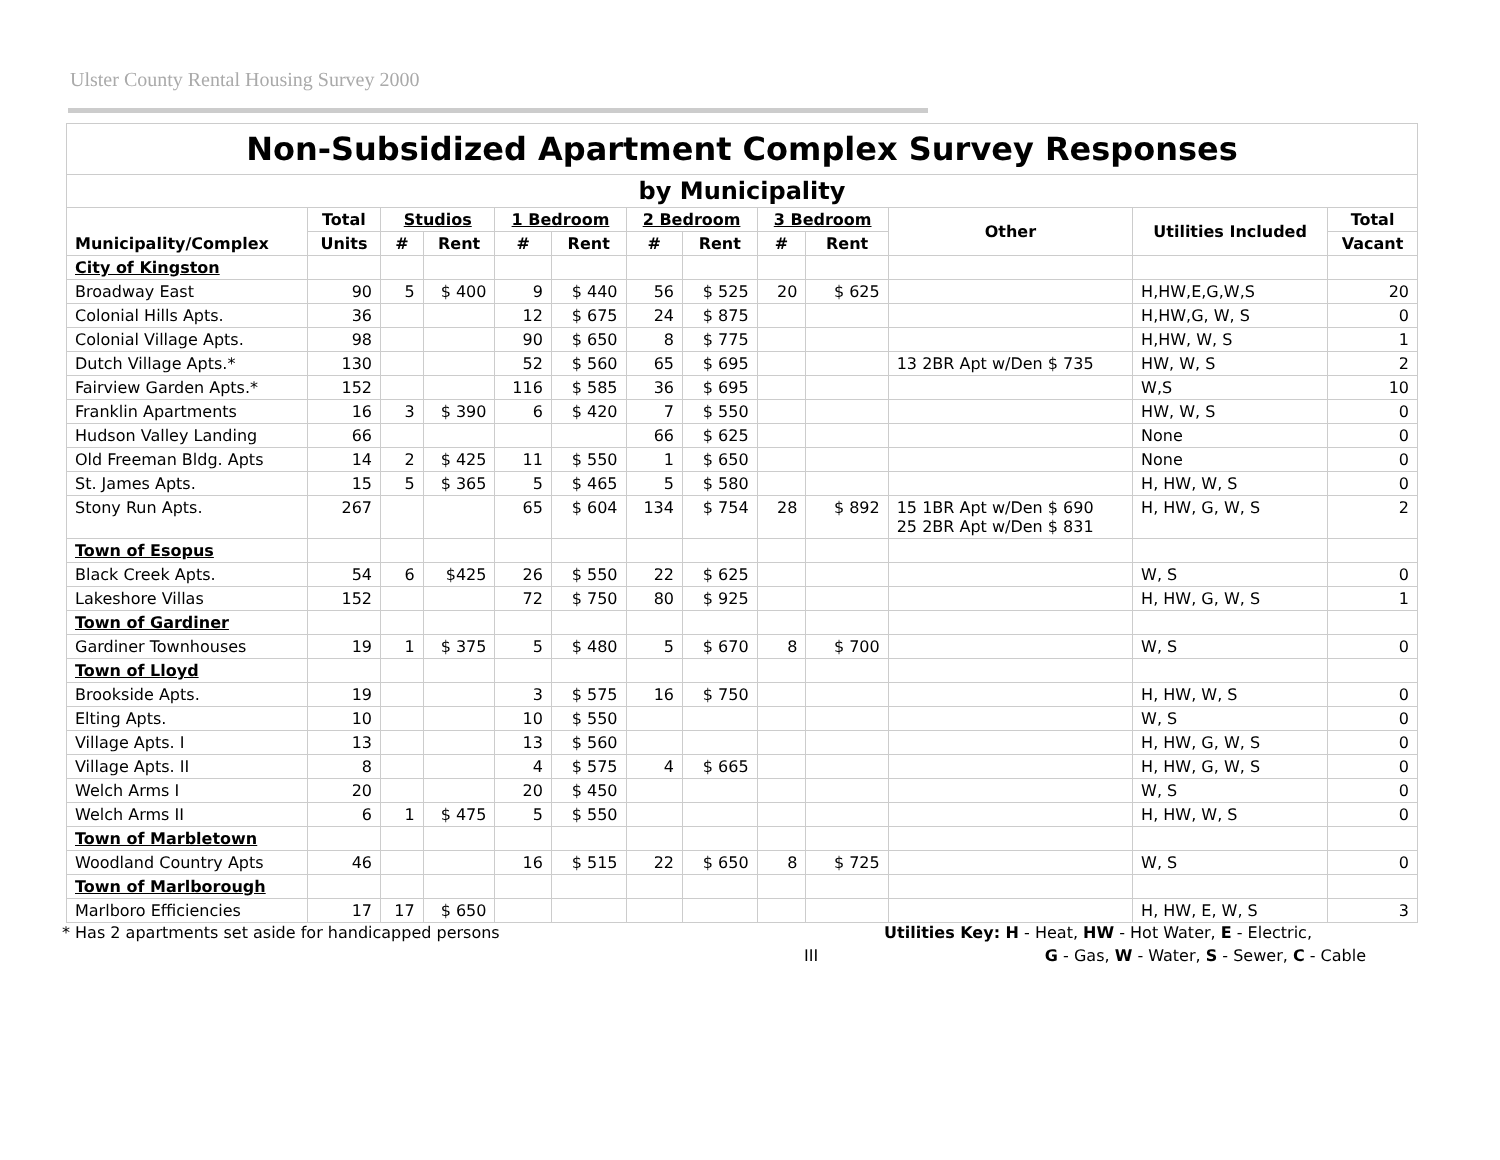Ulster County Rental Housing Survey 2000
| Non-Subsidized Apartment Complex Survey Responses | | | | | | | | | | | | |
| by Municipality | | | | | | | | | | | | |
| Municipality/Complex | Total | Studios | | 1 Bedroom | | 2 Bedroom | | 3 Bedroom | | Other | Utilities Included | Total |
| | Units | # | Rent | # | Rent | # | Rent | # | Rent | | | Vacant |
| City of Kingston | | | | | | | | | | | | |
| Broadway East | 90 | 5 | $ 400 | 9 | $ 440 | 56 | $ 525 | 20 | $ 625 | | H,HW,E,G,W,S | 20 |
| Colonial Hills Apts. | 36 | | | 12 | $ 675 | 24 | $ 875 | | | | H,HW,G, W, S | 0 |
| Colonial Village Apts. | 98 | | | 90 | $ 650 | 8 | $ 775 | | | | H,HW, W, S | 1 |
| Dutch Village Apts.* | 130 | | | 52 | $ 560 | 65 | $ 695 | | | 13 2BR Apt w/Den $ 735 | HW, W, S | 2 |
| Fairview Garden Apts.* | 152 | | | 116 | $ 585 | 36 | $ 695 | | | | W,S | 10 |
| Franklin Apartments | 16 | 3 | $ 390 | 6 | $ 420 | 7 | $ 550 | | | | HW, W, S | 0 |
| Hudson Valley Landing | 66 | | | | | 66 | $ 625 | | | | None | 0 |
| Old Freeman Bldg. Apts | 14 | 2 | $ 425 | 11 | $ 550 | 1 | $ 650 | | | | None | 0 |
| St. James Apts. | 15 | 5 | $ 365 | 5 | $ 465 | 5 | $ 580 | | | | H, HW, W, S | 0 |
| Stony Run Apts. | 267 | | | 65 | $ 604 | 134 | $ 754 | 28 | $ 892 | 15 1BR Apt w/Den $ 690 25 2BR Apt w/Den $ 831 | H, HW, G, W, S | 2 |
| Town of Esopus | | | | | | | | | | | | |
| Black Creek Apts. | 54 | 6 | $425 | 26 | $ 550 | 22 | $ 625 | | | | W, S | 0 |
| Lakeshore Villas | 152 | | | 72 | $ 750 | 80 | $ 925 | | | | H, HW, G, W, S | 1 |
| Town of Gardiner | | | | | | | | | | | | |
| Gardiner Townhouses | 19 | 1 | $ 375 | 5 | $ 480 | 5 | $ 670 | 8 | $ 700 | | W, S | 0 |
| Town of Lloyd | | | | | | | | | | | | |
| Brookside Apts. | 19 | | | 3 | $ 575 | 16 | $ 750 | | | | H, HW, W, S | 0 |
| Elting Apts. | 10 | | | 10 | $ 550 | | | | | | W, S | 0 |
| Village Apts. I | 13 | | | 13 | $ 560 | | | | | | H, HW, G, W, S | 0 |
| Village Apts. II | 8 | | | 4 | $ 575 | 4 | $ 665 | | | | H, HW, G, W, S | 0 |
| Welch Arms I | 20 | | | 20 | $ 450 | | | | | | W, S | 0 |
| Welch Arms II | 6 | 1 | $ 475 | 5 | $ 550 | | | | | | H, HW, W, S | 0 |
| Town of Marbletown | | | | | | | | | | | | |
| Woodland Country Apts | 46 | | | 16 | $ 515 | 22 | $ 650 | 8 | $ 725 | | W, S | 0 |
| Town of Marlborough | | | | | | | | | | | | |
| Marlboro Efficiencies | 17 | 17 | $ 650 | | | | | | | | H, HW, E, W, S | 3 |
* Has 2 apartments set aside for handicapped persons Utilities Key: H - Heat, HW - Hot Water, E - Electric,
III G - Gas, W - Water, S - Sewer, C - Cable